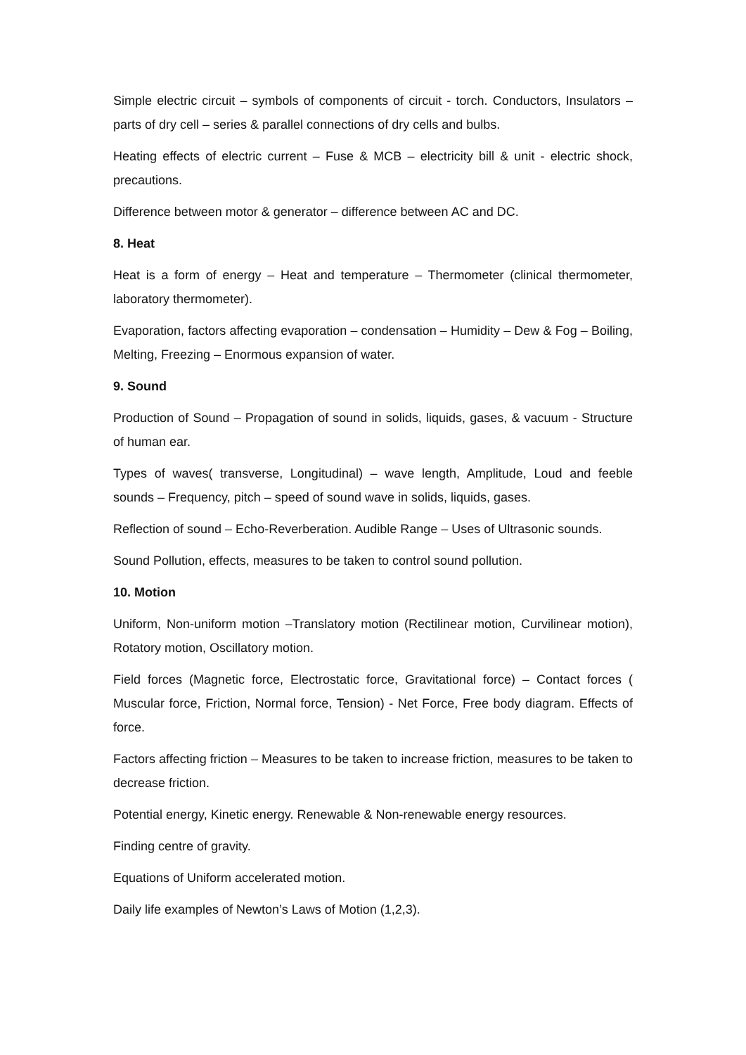Simple electric circuit – symbols of components of circuit - torch. Conductors, Insulators – parts of dry cell – series & parallel connections of dry cells and bulbs.
Heating effects of electric current – Fuse & MCB – electricity bill & unit - electric shock, precautions.
Difference between motor & generator – difference between AC and DC.
8. Heat
Heat is a form of energy – Heat and temperature – Thermometer (clinical thermometer, laboratory thermometer).
Evaporation, factors affecting evaporation – condensation – Humidity – Dew & Fog – Boiling, Melting, Freezing – Enormous expansion of water.
9. Sound
Production of Sound – Propagation of sound in solids, liquids, gases, & vacuum - Structure of human ear.
Types of waves( transverse, Longitudinal) – wave length, Amplitude, Loud and feeble sounds – Frequency, pitch – speed of sound wave in solids, liquids, gases.
Reflection of sound – Echo-Reverberation. Audible Range – Uses of Ultrasonic sounds.
Sound Pollution, effects, measures to be taken to control sound pollution.
10. Motion
Uniform, Non-uniform motion –Translatory motion (Rectilinear motion, Curvilinear motion), Rotatory motion, Oscillatory motion.
Field forces (Magnetic force, Electrostatic force, Gravitational force) – Contact forces ( Muscular force, Friction, Normal force, Tension) - Net Force, Free body diagram. Effects of force.
Factors affecting friction – Measures to be taken to increase friction, measures to be taken to decrease friction.
Potential energy, Kinetic energy. Renewable & Non-renewable energy resources.
Finding centre of gravity.
Equations of Uniform accelerated motion.
Daily life examples of Newton’s Laws of Motion (1,2,3).